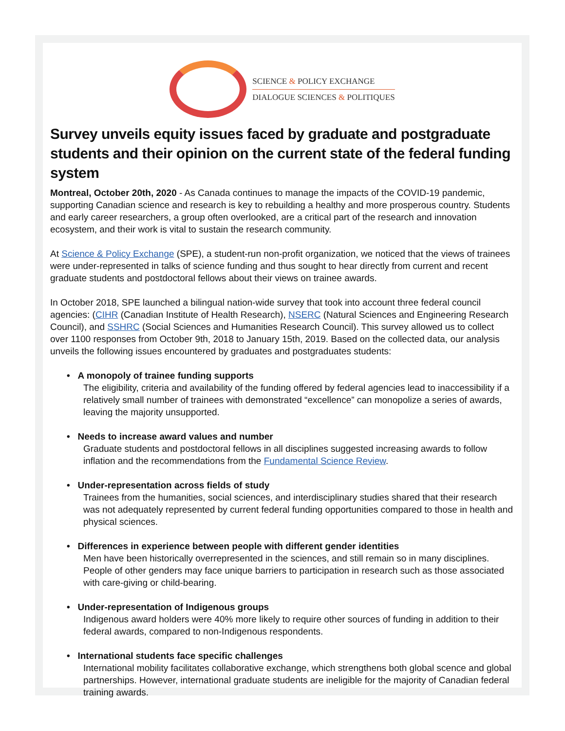SCIENCE & POLICY EXCHANGE
DIALOGUE SCIENCES & POLITIQUES
Survey unveils equity issues faced by graduate and postgraduate students and their opinion on the current state of the federal funding system
Montreal, October 20th, 2020 - As Canada continues to manage the impacts of the COVID-19 pandemic, supporting Canadian science and research is key to rebuilding a healthy and more prosperous country. Students and early career researchers, a group often overlooked, are a critical part of the research and innovation ecosystem, and their work is vital to sustain the research community.
At Science & Policy Exchange (SPE), a student-run non-profit organization, we noticed that the views of trainees were under-represented in talks of science funding and thus sought to hear directly from current and recent graduate students and postdoctoral fellows about their views on trainee awards.
In October 2018, SPE launched a bilingual nation-wide survey that took into account three federal council agencies: (CIHR (Canadian Institute of Health Research), NSERC (Natural Sciences and Engineering Research Council), and SSHRC (Social Sciences and Humanities Research Council). This survey allowed us to collect over 1100 responses from October 9th, 2018 to January 15th, 2019. Based on the collected data, our analysis unveils the following issues encountered by graduates and postgraduates students:
• A monopoly of trainee funding supports
The eligibility, criteria and availability of the funding offered by federal agencies lead to inaccessibility if a relatively small number of trainees with demonstrated “excellence” can monopolize a series of awards, leaving the majority unsupported.
• Needs to increase award values and number
Graduate students and postdoctoral fellows in all disciplines suggested increasing awards to follow inflation and the recommendations from the Fundamental Science Review.
• Under-representation across fields of study
Trainees from the humanities, social sciences, and interdisciplinary studies shared that their research was not adequately represented by current federal funding opportunities compared to those in health and physical sciences.
• Differences in experience between people with different gender identities
Men have been historically overrepresented in the sciences, and still remain so in many disciplines. People of other genders may face unique barriers to participation in research such as those associated with care-giving or child-bearing.
• Under-representation of Indigenous groups
Indigenous award holders were 40% more likely to require other sources of funding in addition to their federal awards, compared to non-Indigenous respondents.
• International students face specific challenges
International mobility facilitates collaborative exchange, which strengthens both global scence and global partnerships. However, international graduate students are ineligible for the majority of Canadian federal training awards.